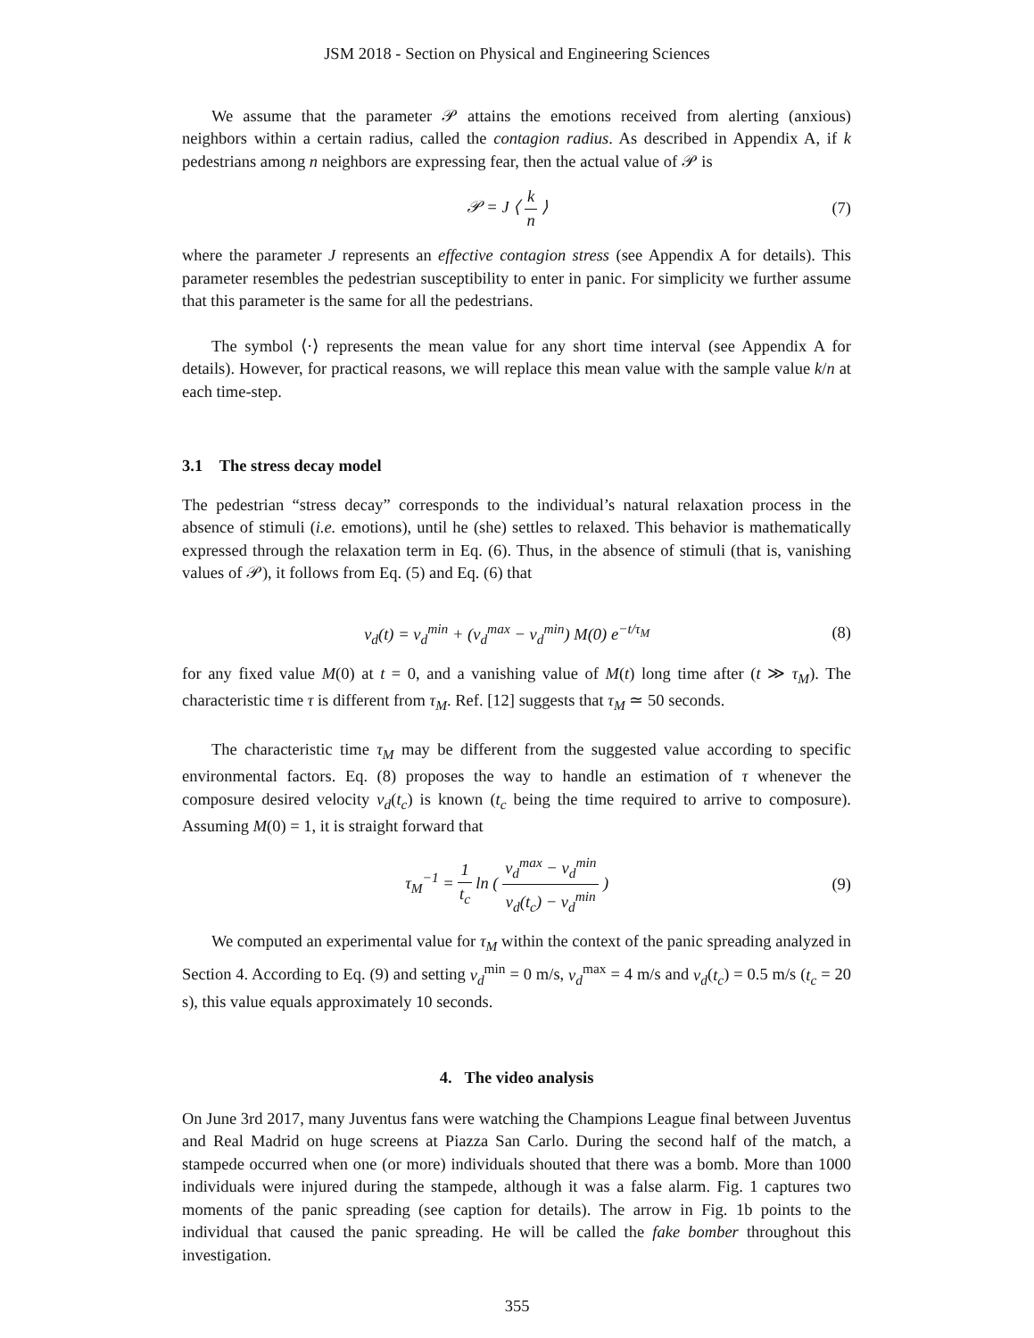JSM 2018 - Section on Physical and Engineering Sciences
We assume that the parameter 𝒫 attains the emotions received from alerting (anxious) neighbors within a certain radius, called the contagion radius. As described in Appendix A, if k pedestrians among n neighbors are expressing fear, then the actual value of 𝒫 is
𝒫 = J ⟨ k n ⟩ (7)
where the parameter J represents an effective contagion stress (see Appendix A for details). This parameter resembles the pedestrian susceptibility to enter in panic. For simplicity we further assume that this parameter is the same for all the pedestrians.
The symbol ⟨·⟩ represents the mean value for any short time interval (see Appendix A for details). However, for practical reasons, we will replace this mean value with the sample value k/n at each time-step.
3.1 The stress decay model
The pedestrian “stress decay” corresponds to the individual’s natural relaxation process in the absence of stimuli (i.e. emotions), until he (she) settles to relaxed. This behavior is mathematically expressed through the relaxation term in Eq. (6). Thus, in the absence of stimuli (that is, vanishing values of 𝒫), it follows from Eq. (5) and Eq. (6) that
v<sub>d</sub>(t) = v<sub>d</sub><sup>min</sup> + (v<sub>d</sub><sup>max</sup> − v<sub>d</sub><sup>min</sup>) M(0) e<sup>−t/τ<sub>M</sub></sup>
(8)
for any fixed value M(0) at t = 0, and a vanishing value of M(t) long time after (t ≫ τ<sub>M</sub>). The characteristic time τ is different from τ<sub>M</sub>. Ref. [12] suggests that τ<sub>M</sub> ≃ 50 seconds.
The characteristic time τ<sub>M</sub> may be different from the suggested value according to specific environmental factors. Eq. (8) proposes the way to handle an estimation of τ whenever the composure desired velocity v<sub>d</sub>(t<sub>c</sub>) is known (t<sub>c</sub> being the time required to arrive to composure). Assuming M(0) = 1, it is straight forward that
τ<sub>M</sub><sup>−1</sup> = 1 t<sub>c</sub> ln ( v<sub>d</sub><sup>max</sup> − v<sub>d</sub><sup>min</sup> v<sub>d</sub>(t<sub>c</sub>) − v<sub>d</sub><sup>min</sup> )
(9)
We computed an experimental value for τ<sub>M</sub> within the context of the panic spreading analyzed in Section 4. According to Eq. (9) and setting v<sub>d</sub><sup>min</sup> = 0 m/s, v<sub>d</sub><sup>max</sup> = 4 m/s and v<sub>d</sub>(t<sub>c</sub>) = 0.5 m/s (t<sub>c</sub> = 20 s), this value equals approximately 10 seconds.
4. The video analysis
On June 3rd 2017, many Juventus fans were watching the Champions League final between Juventus and Real Madrid on huge screens at Piazza San Carlo. During the second half of the match, a stampede occurred when one (or more) individuals shouted that there was a bomb. More than 1000 individuals were injured during the stampede, although it was a false alarm. Fig. 1 captures two moments of the panic spreading (see caption for details). The arrow in Fig. 1b points to the individual that caused the panic spreading. He will be called the fake bomber throughout this investigation.
355